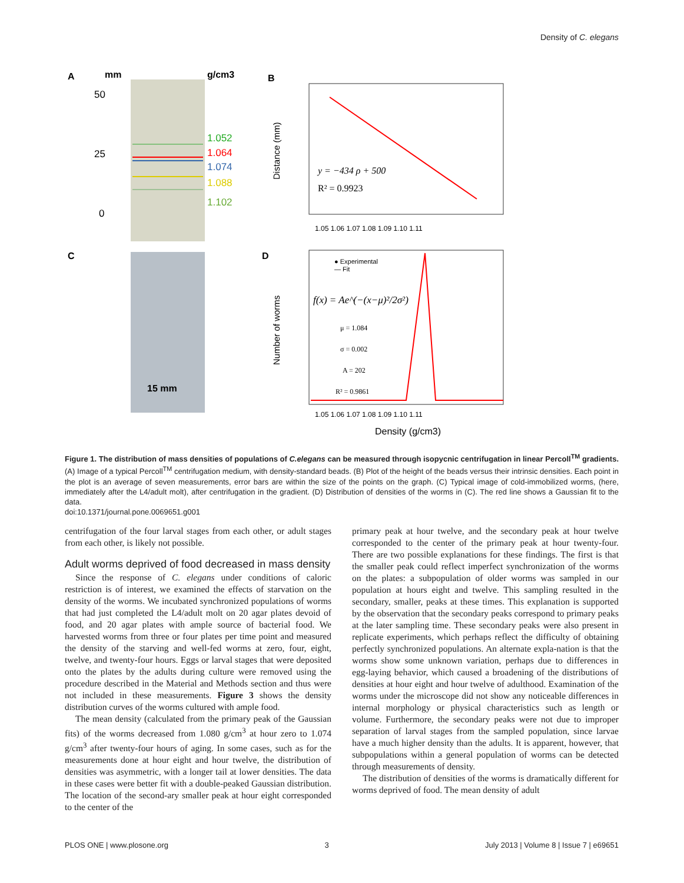Density of C. elegans
A
mm
g/cm3
50
25
0
1.052
1.064
1.074
1.088
1.102
B
y = −434 ρ + 500
R² = 0.9923
1.05 1.06 1.07 1.08 1.09 1.10 1.11
Distance (mm)
C
15 mm
D
● Experimental
— Fit
f(x) = Ae^(−(x−μ)²/2σ²)
μ = 1.084
σ = 0.002
A = 202
R² = 0.9861
1.05 1.06 1.07 1.08 1.09 1.10 1.11
Number of worms
Density (g/cm3)
Figure 1. The distribution of mass densities of populations of C.elegans can be measured through isopycnic centrifugation in linear Percoll<sup>TM</sup> gradients. (A) Image of a typical Percoll<sup>TM</sup> centrifugation medium, with density-standard beads. (B) Plot of the height of the beads versus their intrinsic densities. Each point in the plot is an average of seven measurements, error bars are within the size of the points on the graph. (C) Typical image of cold-immobilized worms, (here, immediately after the L4/adult molt), after centrifugation in the gradient. (D) Distribution of densities of the worms in (C). The red line shows a Gaussian fit to the data.
doi:10.1371/journal.pone.0069651.g001
centrifugation of the four larval stages from each other, or adult stages from each other, is likely not possible.
Adult worms deprived of food decreased in mass density
Since the response of C. elegans under conditions of caloric restriction is of interest, we examined the effects of starvation on the density of the worms. We incubated synchronized populations of worms that had just completed the L4/adult molt on 20 agar plates devoid of food, and 20 agar plates with ample source of bacterial food. We harvested worms from three or four plates per time point and measured the density of the starving and well-fed worms at zero, four, eight, twelve, and twenty-four hours. Eggs or larval stages that were deposited onto the plates by the adults during culture were removed using the procedure described in the Material and Methods section and thus were not included in these measurements. Figure 3 shows the density distribution curves of the worms cultured with ample food.
The mean density (calculated from the primary peak of the Gaussian fits) of the worms decreased from 1.080 g/cm<sup>3</sup> at hour zero to 1.074 g/cm<sup>3</sup> after twenty-four hours of aging. In some cases, such as for the measurements done at hour eight and hour twelve, the distribution of densities was asymmetric, with a longer tail at lower densities. The data in these cases were better fit with a double-peaked Gaussian distribution. The location of the second-ary smaller peak at hour eight corresponded to the center of the
primary peak at hour twelve, and the secondary peak at hour twelve corresponded to the center of the primary peak at hour twenty-four. There are two possible explanations for these findings. The first is that the smaller peak could reflect imperfect synchronization of the worms on the plates: a subpopulation of older worms was sampled in our population at hours eight and twelve. This sampling resulted in the secondary, smaller, peaks at these times. This explanation is supported by the observation that the secondary peaks correspond to primary peaks at the later sampling time. These secondary peaks were also present in replicate experiments, which perhaps reflect the difficulty of obtaining perfectly synchronized populations. An alternate expla-nation is that the worms show some unknown variation, perhaps due to differences in egg-laying behavior, which caused a broadening of the distributions of densities at hour eight and hour twelve of adulthood. Examination of the worms under the microscope did not show any noticeable differences in internal morphology or physical characteristics such as length or volume. Furthermore, the secondary peaks were not due to improper separation of larval stages from the sampled population, since larvae have a much higher density than the adults. It is apparent, however, that subpopulations within a general population of worms can be detected through measurements of density.
The distribution of densities of the worms is dramatically different for worms deprived of food. The mean density of adult
PLOS ONE | www.plosone.org 3 July 2013 | Volume 8 | Issue 7 | e69651